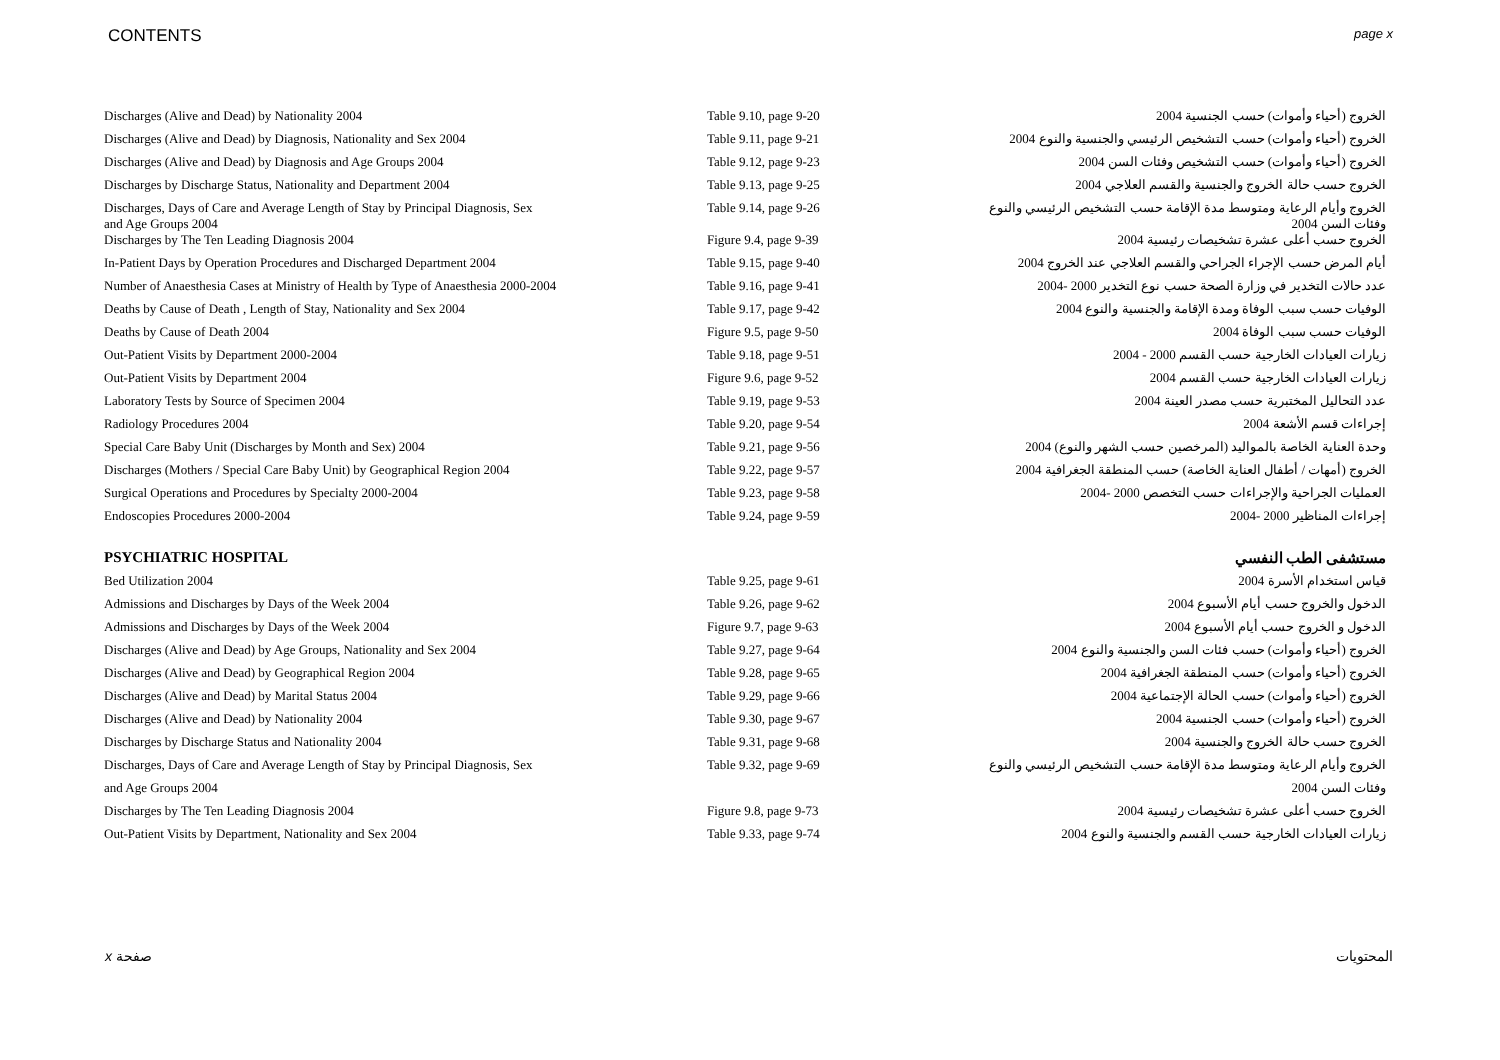CONTENTS page x
| Discharges (Alive and Dead) by Nationality 2004 | Table 9.10, page 9-20 | الخروج (أحياء وأموات) حسب الجنسية 2004 |
| Discharges (Alive and Dead) by Diagnosis, Nationality and Sex 2004 | Table 9.11, page 9-21 | الخروج (أحياء وأموات) حسب التشخيص الرئيسي والجنسية والنوع 2004 |
| Discharges (Alive and Dead) by Diagnosis and Age Groups 2004 | Table 9.12, page 9-23 | الخروج (أحياء وأموات) حسب التشخيص وفئات السن 2004 |
| Discharges by Discharge Status, Nationality and Department 2004 | Table 9.13, page 9-25 | الخروج حسب حالة الخروج والجنسية والقسم العلاجي 2004 |
| Discharges, Days of Care and Average Length of Stay by Principal Diagnosis, Sex and Age Groups 2004 | Table 9.14, page 9-26 | الخروج وأيام الرعاية ومتوسط مدة الإقامة حسب التشخيص الرئيسي والنوع وفئات السن 2004 |
| Discharges by The Ten Leading Diagnosis 2004 | Figure 9.4, page 9-39 | الخروج حسب أعلى عشرة تشخيصات رئيسية 2004 |
| In-Patient Days by Operation Procedures and Discharged Department 2004 | Table 9.15, page 9-40 | أيام المرض حسب الإجراء الجراحي والقسم العلاجي عند الخروج 2004 |
| Number of Anaesthesia Cases at Ministry of Health by Type of Anaesthesia 2000-2004 | Table 9.16, page 9-41 | عدد حالات التخدير في وزارة الصحة حسب نوع التخدير 2000 -2004 |
| Deaths by Cause of Death , Length of Stay, Nationality and Sex 2004 | Table 9.17, page 9-42 | الوفيات حسب سبب الوفاة ومدة الإقامة والجنسية والنوع 2004 |
| Deaths by Cause of Death 2004 | Figure 9.5, page 9-50 | الوفيات حسب سبب الوفاة 2004 |
| Out-Patient Visits by Department 2000-2004 | Table 9.18, page 9-51 | زيارات العيادات الخارجية حسب القسم 2000 - 2004 |
| Out-Patient Visits by Department 2004 | Figure 9.6, page 9-52 | زيارات العيادات الخارجية حسب القسم 2004 |
| Laboratory Tests by Source of Specimen 2004 | Table 9.19, page 9-53 | عدد التحاليل المختبرية حسب مصدر العينة 2004 |
| Radiology Procedures 2004 | Table 9.20, page 9-54 | إجراءات قسم الأشعة 2004 |
| Special Care Baby Unit (Discharges by Month and Sex) 2004 | Table 9.21, page 9-56 | وحدة العناية الخاصة بالمواليد (المرخصين حسب الشهر والنوع) 2004 |
| Discharges (Mothers / Special Care Baby Unit) by Geographical Region 2004 | Table 9.22, page 9-57 | الخروج (أمهات / أطفال العناية الخاصة) حسب المنطقة الجغرافية 2004 |
| Surgical Operations and Procedures by Specialty 2000-2004 | Table 9.23, page 9-58 | العمليات الجراحية والإجراءات حسب التخصص 2000 -2004 |
| Endoscopies Procedures 2000-2004 | Table 9.24, page 9-59 | إجراءات المناظير 2000 -2004 |
| PSYCHIATRIC HOSPITAL | | مستشفى الطب النفسي |
| Bed Utilization 2004 | Table 9.25, page 9-61 | قياس استخدام الأسرة 2004 |
| Admissions and Discharges by Days of the Week 2004 | Table 9.26, page 9-62 | الدخول والخروج حسب أيام الأسبوع 2004 |
| Admissions and Discharges by Days of the Week 2004 | Figure 9.7, page 9-63 | الدخول و الخروج حسب أيام الأسبوع 2004 |
| Discharges (Alive and Dead) by Age Groups, Nationality and Sex 2004 | Table 9.27, page 9-64 | الخروج (أحياء وأموات) حسب فئات السن والجنسية والنوع 2004 |
| Discharges (Alive and Dead) by Geographical Region 2004 | Table 9.28, page 9-65 | الخروج (أحياء وأموات) حسب المنطقة الجغرافية 2004 |
| Discharges (Alive and Dead) by Marital Status 2004 | Table 9.29, page 9-66 | الخروج (أحياء وأموات) حسب الحالة الإجتماعية 2004 |
| Discharges (Alive and Dead) by Nationality 2004 | Table 9.30, page 9-67 | الخروج (أحياء وأموات) حسب الجنسية 2004 |
| Discharges by Discharge Status and Nationality 2004 | Table 9.31, page 9-68 | الخروج حسب حالة الخروج والجنسية 2004 |
| Discharges, Days of Care and Average Length of Stay by Principal Diagnosis, Sex | Table 9.32, page 9-69 | الخروج وأيام الرعاية ومتوسط مدة الإقامة حسب التشخيص الرئيسي والنوع |
| and Age Groups 2004 | | وفئات السن 2004 |
| Discharges by The Ten Leading Diagnosis 2004 | Figure 9.8, page 9-73 | الخروج حسب أعلى عشرة تشخيصات رئيسية 2004 |
| Out-Patient Visits by Department, Nationality and Sex 2004 | Table 9.33, page 9-74 | زيارات العيادات الخارجية حسب القسم والجنسية والنوع 2004 |
x صفحة المحتويات